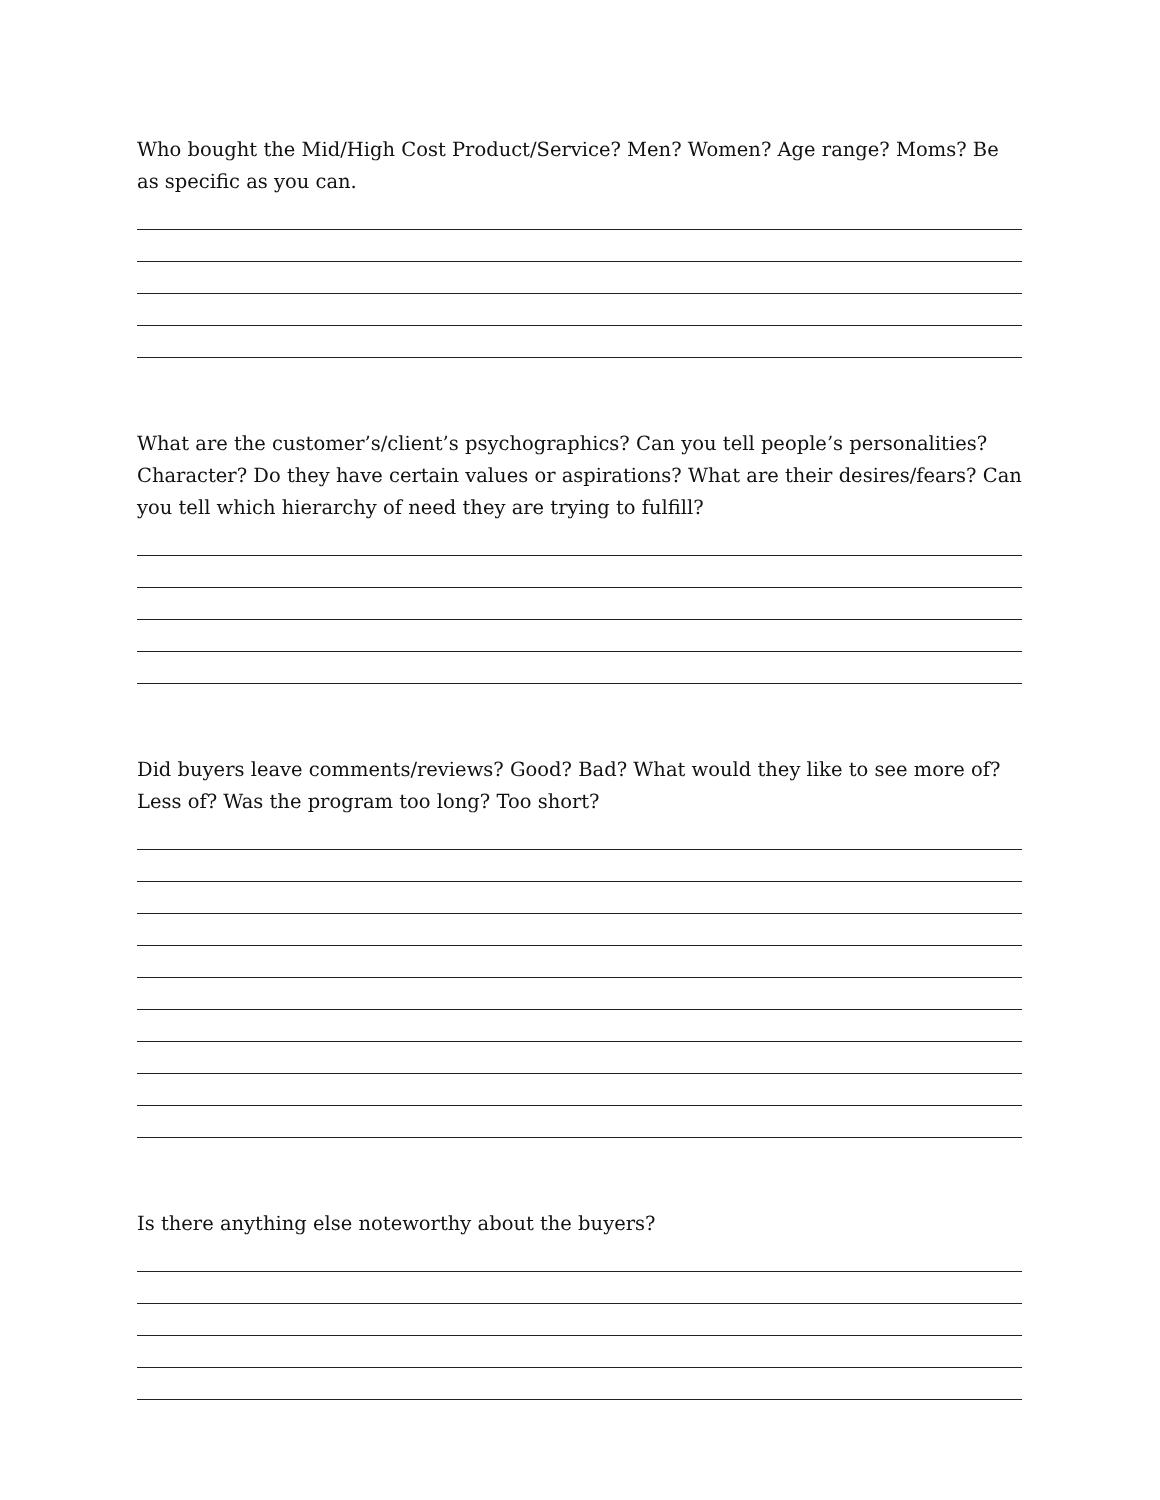Who bought the Mid/High Cost Product/Service? Men? Women? Age range? Moms? Be as specific as you can.
What are the customer’s/client’s psychographics? Can you tell people’s personalities? Character? Do they have certain values or aspirations? What are their desires/fears? Can you tell which hierarchy of need they are trying to fulfill?
Did buyers leave comments/reviews? Good? Bad? What would they like to see more of? Less of? Was the program too long? Too short?
Is there anything else noteworthy about the buyers?